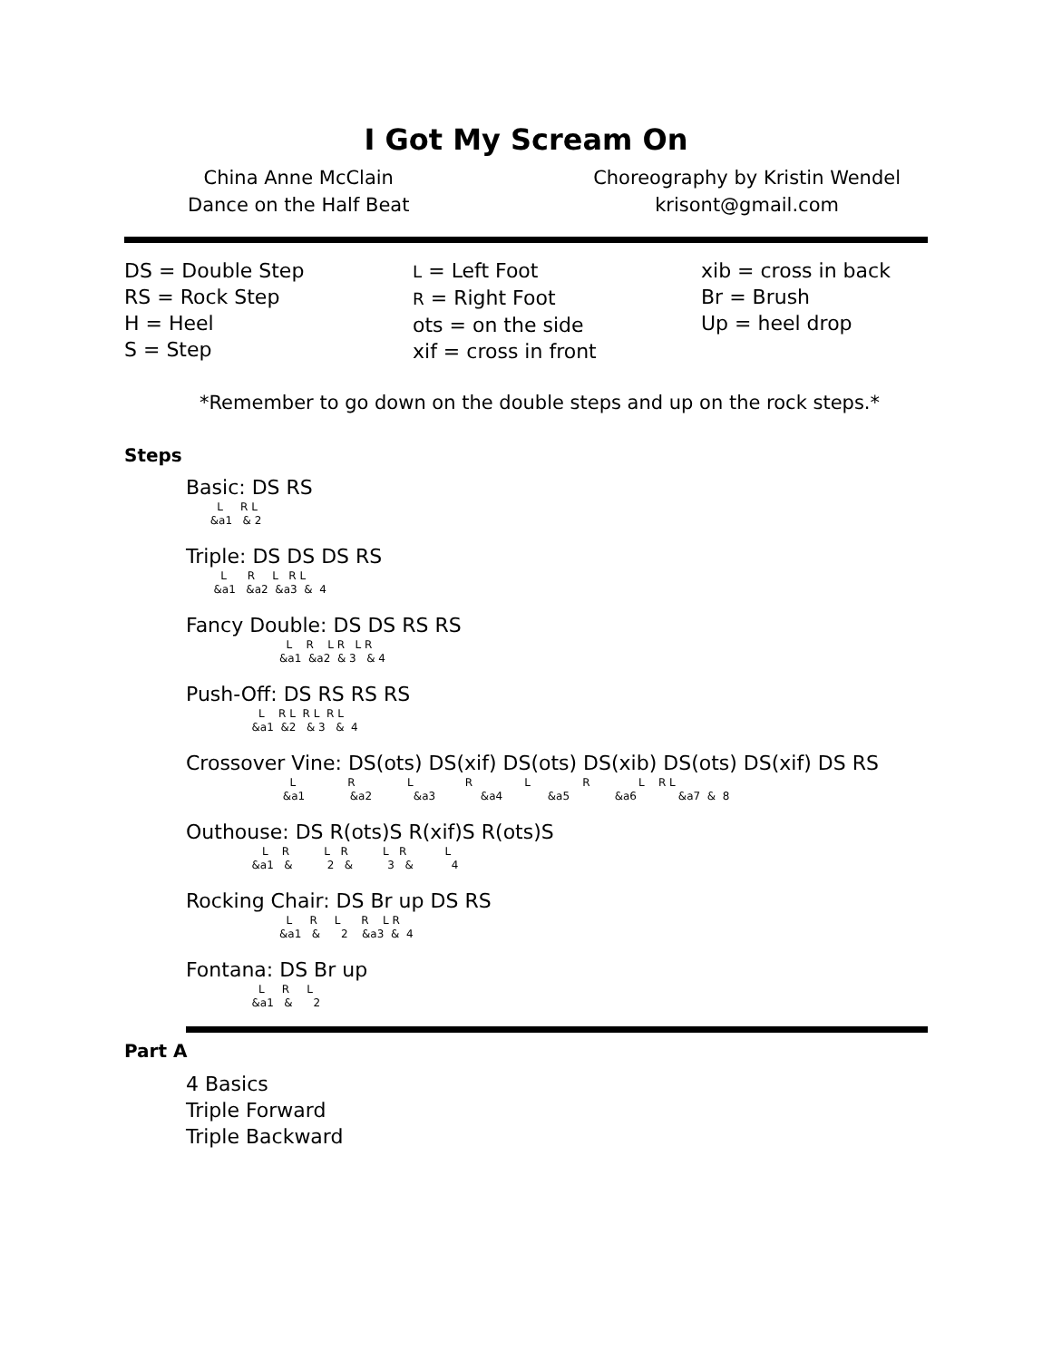I Got My Scream On
China Anne McClain
Dance on the Half Beat
Choreography by Kristin Wendel
krisont@gmail.com
DS = Double Step
RS = Rock Step
H = Heel
S = Step
L = Left Foot
R = Right Foot
ots = on the side
xif = cross in front
xib = cross in back
Br = Brush
Up = heel drop
*Remember to go down on the double steps and up on the rock steps.*
Steps
Basic: DS RS
         L     R L
       &a1   & 2
Triple: DS DS DS RS
          L      R     L   R L
        &a1   &a2  &a3  &  4
Fancy Double: DS DS RS RS
                             L    R    L R   L R
                           &a1  &a2  & 3   & 4
Push-Off: DS RS RS RS
                     L    R L  R L  R L
                   &a1  &2   & 3   &  4
Crossover Vine: DS(ots) DS(xif) DS(ots) DS(xib) DS(ots) DS(xif) DS RS
                              L               R               L               R               L               R              L    R L
                            &a1             &a2            &a3             &a4             &a5             &a6            &a7  &  8
Outhouse: DS R(ots)S R(xif)S R(ots)S
                      L    R          L   R          L   R           L
                   &a1   &          2   &          3   &           4
Rocking Chair: DS Br up DS RS
                             L     R     L      R    L R
                           &a1   &      2    &a3  &  4
Fontana: DS Br up
                     L     R     L
                   &a1   &      2
Part A
4 Basics
Triple Forward
Triple Backward